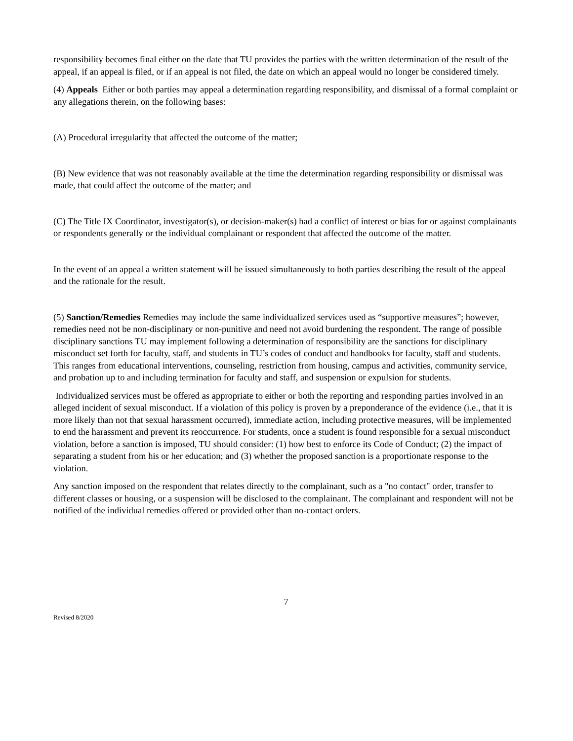responsibility becomes final either on the date that TU provides the parties with the written determination of the result of the appeal, if an appeal is filed, or if an appeal is not filed, the date on which an appeal would no longer be considered timely.
(4) Appeals Either or both parties may appeal a determination regarding responsibility, and dismissal of a formal complaint or any allegations therein, on the following bases:
(A) Procedural irregularity that affected the outcome of the matter;
(B) New evidence that was not reasonably available at the time the determination regarding responsibility or dismissal was made, that could affect the outcome of the matter; and
(C) The Title IX Coordinator, investigator(s), or decision-maker(s) had a conflict of interest or bias for or against complainants or respondents generally or the individual complainant or respondent that affected the outcome of the matter.
In the event of an appeal a written statement will be issued simultaneously to both parties describing the result of the appeal and the rationale for the result.
(5) Sanction/Remedies Remedies may include the same individualized services used as “supportive measures”; however, remedies need not be non-disciplinary or non-punitive and need not avoid burdening the respondent. The range of possible disciplinary sanctions TU may implement following a determination of responsibility are the sanctions for disciplinary misconduct set forth for faculty, staff, and students in TU’s codes of conduct and handbooks for faculty, staff and students. This ranges from educational interventions, counseling, restriction from housing, campus and activities, community service, and probation up to and including termination for faculty and staff, and suspension or expulsion for students.
Individualized services must be offered as appropriate to either or both the reporting and responding parties involved in an alleged incident of sexual misconduct. If a violation of this policy is proven by a preponderance of the evidence (i.e., that it is more likely than not that sexual harassment occurred), immediate action, including protective measures, will be implemented to end the harassment and prevent its reoccurrence. For students, once a student is found responsible for a sexual misconduct violation, before a sanction is imposed, TU should consider: (1) how best to enforce its Code of Conduct; (2) the impact of separating a student from his or her education; and (3) whether the proposed sanction is a proportionate response to the violation.
Any sanction imposed on the respondent that relates directly to the complainant, such as a "no contact" order, transfer to different classes or housing, or a suspension will be disclosed to the complainant. The complainant and respondent will not be notified of the individual remedies offered or provided other than no-contact orders.
7
Revised 8/2020